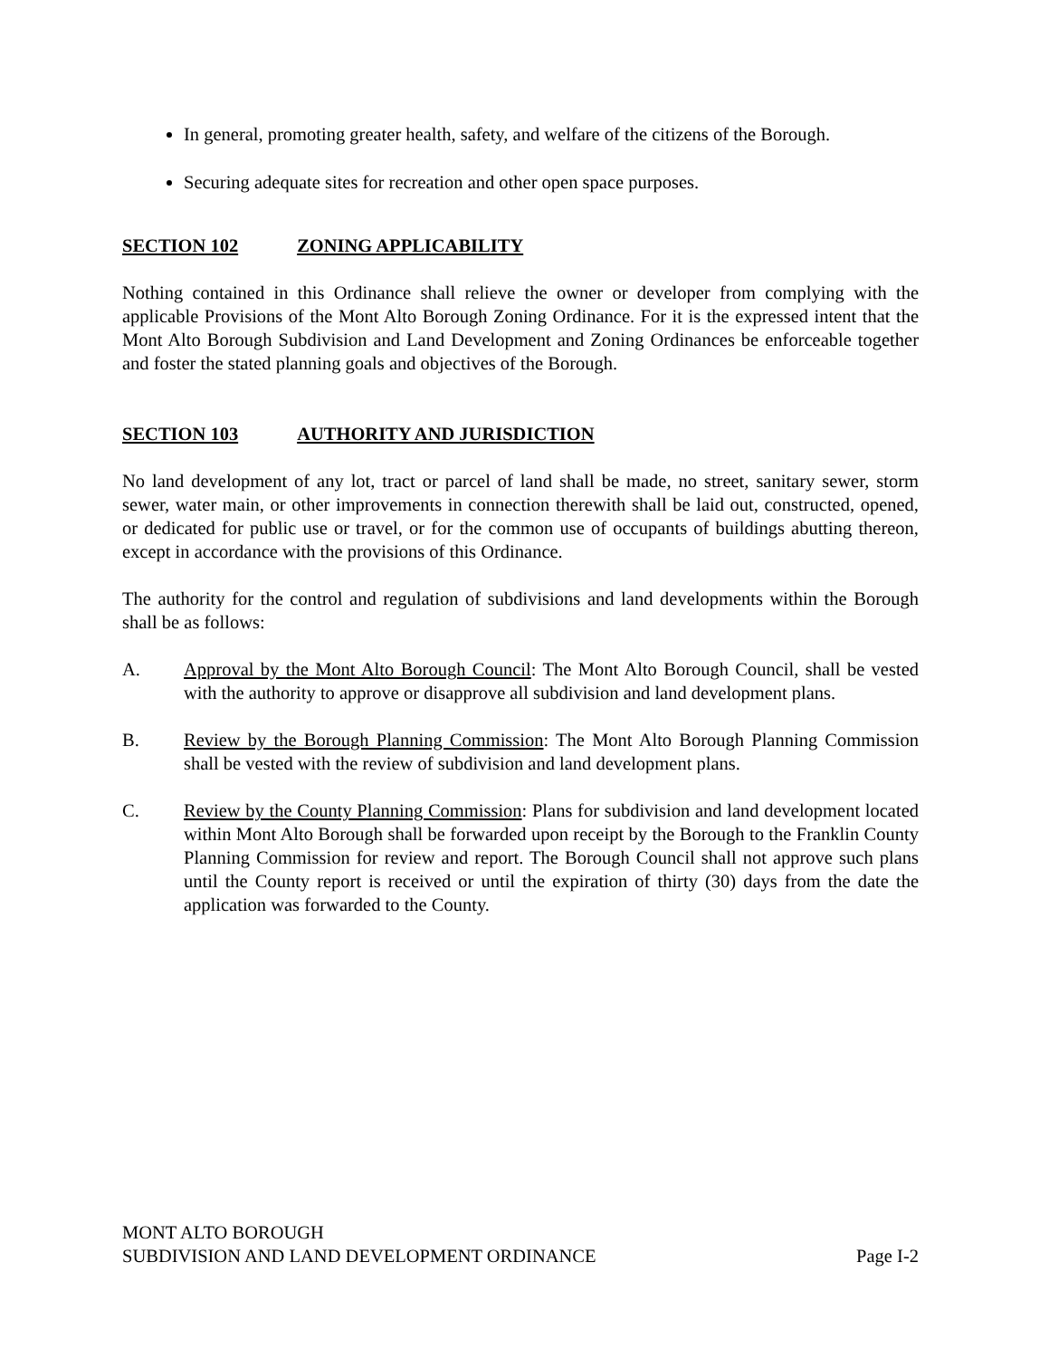In general, promoting greater health, safety, and welfare of the citizens of the Borough.
Securing adequate sites for recreation and other open space purposes.
SECTION 102 ZONING APPLICABILITY
Nothing contained in this Ordinance shall relieve the owner or developer from complying with the applicable Provisions of the Mont Alto Borough Zoning Ordinance. For it is the expressed intent that the Mont Alto Borough Subdivision and Land Development and Zoning Ordinances be enforceable together and foster the stated planning goals and objectives of the Borough.
SECTION 103 AUTHORITY AND JURISDICTION
No land development of any lot, tract or parcel of land shall be made, no street, sanitary sewer, storm sewer, water main, or other improvements in connection therewith shall be laid out, constructed, opened, or dedicated for public use or travel, or for the common use of occupants of buildings abutting thereon, except in accordance with the provisions of this Ordinance.
The authority for the control and regulation of subdivisions and land developments within the Borough shall be as follows:
A. Approval by the Mont Alto Borough Council: The Mont Alto Borough Council, shall be vested with the authority to approve or disapprove all subdivision and land development plans.
B. Review by the Borough Planning Commission: The Mont Alto Borough Planning Commission shall be vested with the review of subdivision and land development plans.
C. Review by the County Planning Commission: Plans for subdivision and land development located within Mont Alto Borough shall be forwarded upon receipt by the Borough to the Franklin County Planning Commission for review and report. The Borough Council shall not approve such plans until the County report is received or until the expiration of thirty (30) days from the date the application was forwarded to the County.
MONT ALTO BOROUGH
SUBDIVISION AND LAND DEVELOPMENT ORDINANCE Page I-2